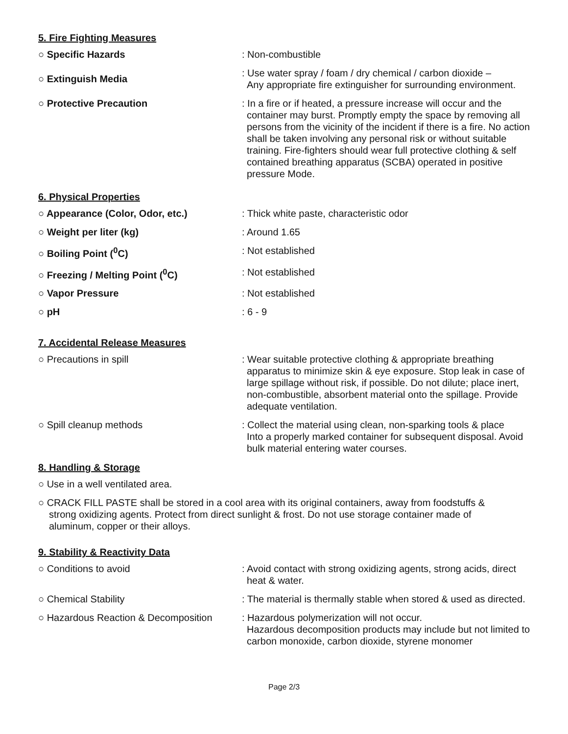5. Fire Fighting Measures
○ Specific Hazards : Non-combustible
○ Extinguish Media
: Use water spray / foam / dry chemical / carbon dioxide –
Any appropriate fire extinguisher for surrounding environment.
○ Protective Precaution : In a fire or if heated, a pressure increase will occur and the
container may burst. Promptly empty the space by removing all persons from the vicinity of the incident if there is a fire. No action shall be taken involving any personal risk or without suitable training. Fire-fighters should wear full protective clothing & self contained breathing apparatus (SCBA) operated in positive pressure Mode.
6. Physical Properties
○ Appearance (Color, Odor, etc.) : Thick white paste, characteristic odor
○ Weight per liter (kg) : Around 1.65
○ Boiling Point (<sup>0</sup>C) : Not established
○ Freezing / Melting Point (<sup>0</sup>C) : Not established
○ Vapor Pressure : Not established
○ pH : 6 - 9
7. Accidental Release Measures
○ Precautions in spill : Wear suitable protective clothing & appropriate breathing
apparatus to minimize skin & eye exposure. Stop leak in case of large spillage without risk, if possible. Do not dilute; place inert, non-combustible, absorbent material onto the spillage. Provide adequate ventilation.
○ Spill cleanup methods : Collect the material using clean, non-sparking tools & place
Into a properly marked container for subsequent disposal. Avoid bulk material entering water courses.
8. Handling & Storage
○ Use in a well ventilated area.
○ CRACK FILL PASTE shall be stored in a cool area with its original containers, away from foodstuffs &
strong oxidizing agents. Protect from direct sunlight & frost. Do not use storage container made of
aluminum, copper or their alloys.
9. Stability & Reactivity Data
○ Conditions to avoid : Avoid contact with strong oxidizing agents, strong acids, direct
heat & water.
○ Chemical Stability : The material is thermally stable when stored & used as directed.
○ Hazardous Reaction & Decomposition
: Hazardous polymerization will not occur.
Hazardous decomposition products may include but not limited to carbon monoxide, carbon dioxide, styrene monomer
Page 2/3